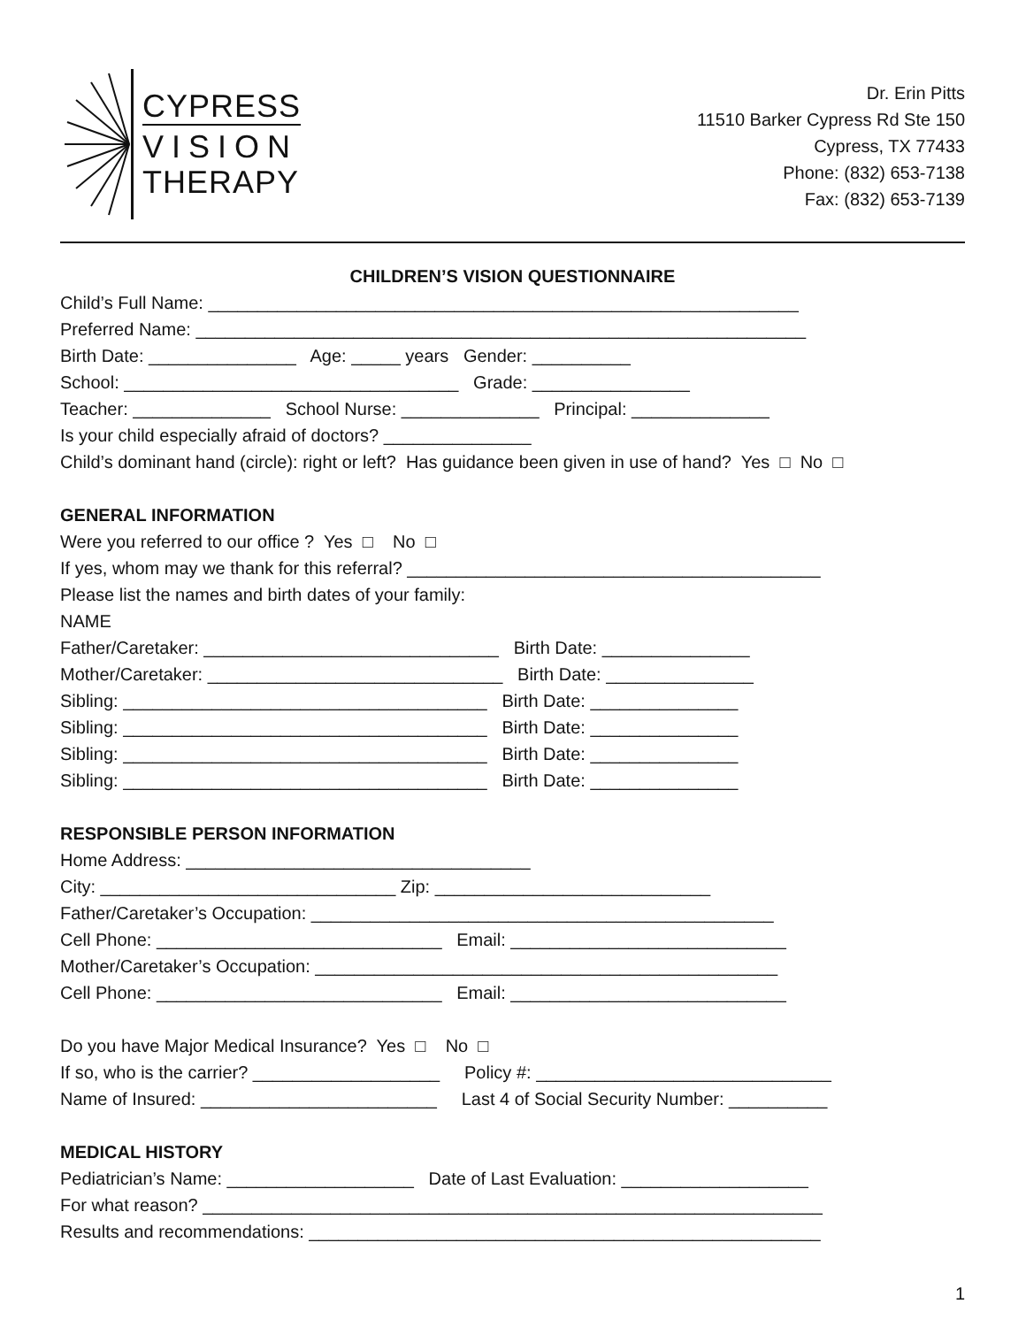CYPRESS
VISION
THERAPY
Dr. Erin Pitts
11510 Barker Cypress Rd Ste 150
Cypress, TX 77433
Phone: (832) 653-7138
Fax: (832) 653-7139
CHILDREN’S VISION QUESTIONNAIRE
Child’s Full Name: ____________________________________________________________
Preferred Name: ______________________________________________________________
Birth Date: _______________ Age: _____ years Gender: __________
School: __________________________________ Grade: ________________
Teacher: ______________ School Nurse: ______________ Principal: ______________
Is your child especially afraid of doctors? _______________
Child’s dominant hand (circle): right or left? Has guidance been given in use of hand? Yes □ No □
GENERAL INFORMATION
Were you referred to our office ? Yes □ No □
If yes, whom may we thank for this referral? __________________________________________
Please list the names and birth dates of your family:
NAME
Father/Caretaker: ______________________________ Birth Date: _______________
Mother/Caretaker: ______________________________ Birth Date: _______________
Sibling: _____________________________________ Birth Date: _______________
Sibling: _____________________________________ Birth Date: _______________
Sibling: _____________________________________ Birth Date: _______________
Sibling: _____________________________________ Birth Date: _______________
RESPONSIBLE PERSON INFORMATION
Home Address: ___________________________________
City: ______________________________ Zip: ____________________________
Father/Caretaker’s Occupation: _______________________________________________
Cell Phone: _____________________________ Email: ____________________________
Mother/Caretaker’s Occupation: _______________________________________________
Cell Phone: _____________________________ Email: ____________________________
Do you have Major Medical Insurance? Yes □ No □
If so, who is the carrier? ___________________ Policy #: ______________________________
Name of Insured: ________________________ Last 4 of Social Security Number: __________
MEDICAL HISTORY
Pediatrician’s Name: ___________________ Date of Last Evaluation: ___________________
For what reason? _______________________________________________________________
Results and recommendations: ____________________________________________________
1